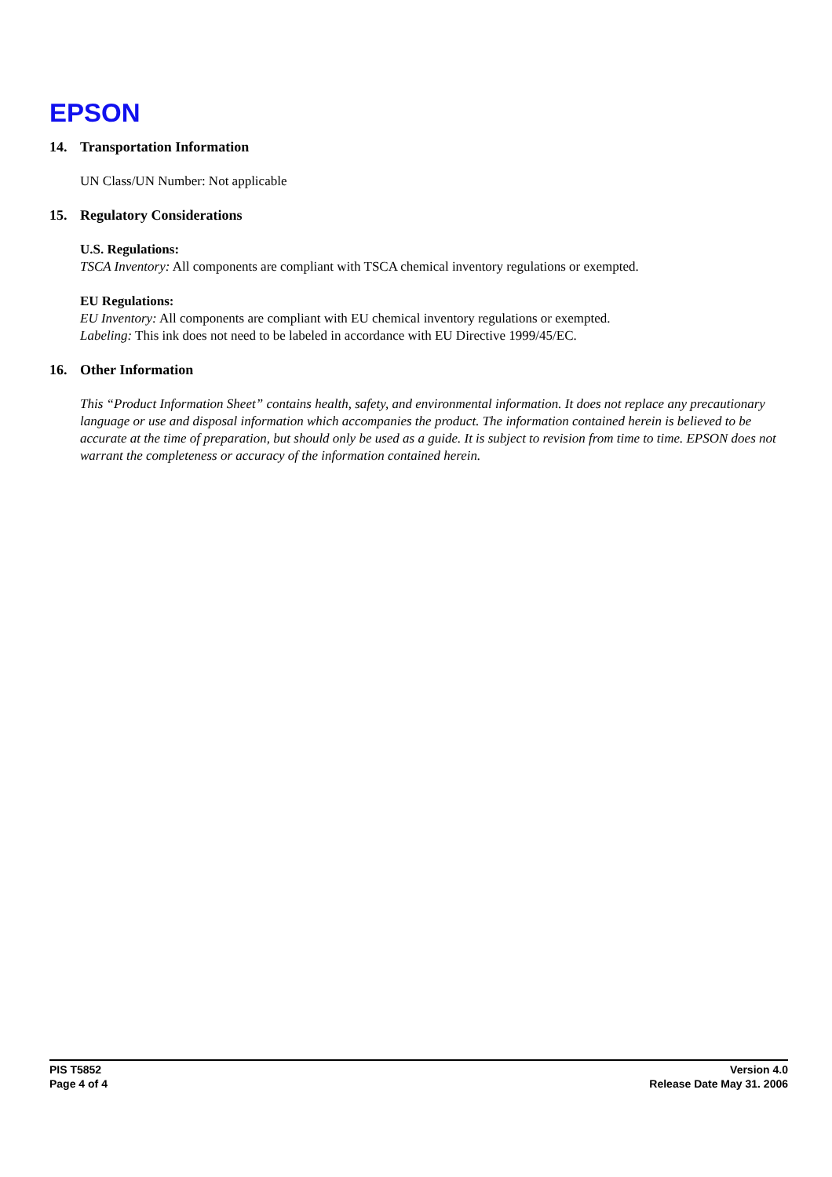EPSON
14. Transportation Information
UN Class/UN Number: Not applicable
15. Regulatory Considerations
U.S. Regulations:
TSCA Inventory: All components are compliant with TSCA chemical inventory regulations or exempted.
EU Regulations:
EU Inventory: All components are compliant with EU chemical inventory regulations or exempted.
Labeling: This ink does not need to be labeled in accordance with EU Directive 1999/45/EC.
16. Other Information
This “Product Information Sheet” contains health, safety, and environmental information. It does not replace any precautionary language or use and disposal information which accompanies the product. The information contained herein is believed to be accurate at the time of preparation, but should only be used as a guide. It is subject to revision from time to time. EPSON does not warrant the completeness or accuracy of the information contained herein.
PIS T5852
Page 4 of 4
Version 4.0
Release Date May 31. 2006